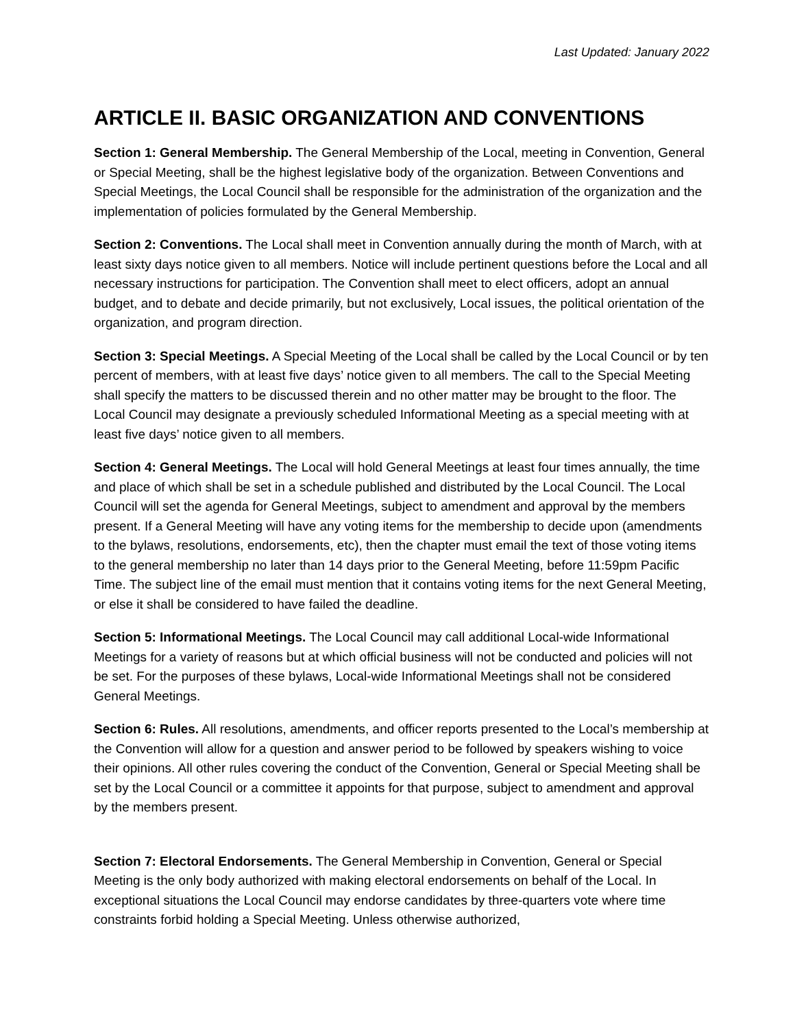Last Updated: January 2022
ARTICLE II. BASIC ORGANIZATION AND CONVENTIONS
Section 1: General Membership. The General Membership of the Local, meeting in Convention, General or Special Meeting, shall be the highest legislative body of the organization. Between Conventions and Special Meetings, the Local Council shall be responsible for the administration of the organization and the implementation of policies formulated by the General Membership.
Section 2: Conventions. The Local shall meet in Convention annually during the month of March, with at least sixty days notice given to all members. Notice will include pertinent questions before the Local and all necessary instructions for participation. The Convention shall meet to elect officers, adopt an annual budget, and to debate and decide primarily, but not exclusively, Local issues, the political orientation of the organization, and program direction.
Section 3: Special Meetings. A Special Meeting of the Local shall be called by the Local Council or by ten percent of members, with at least five days’ notice given to all members. The call to the Special Meeting shall specify the matters to be discussed therein and no other matter may be brought to the floor. The Local Council may designate a previously scheduled Informational Meeting as a special meeting with at least five days’ notice given to all members.
Section 4: General Meetings. The Local will hold General Meetings at least four times annually, the time and place of which shall be set in a schedule published and distributed by the Local Council. The Local Council will set the agenda for General Meetings, subject to amendment and approval by the members present. If a General Meeting will have any voting items for the membership to decide upon (amendments to the bylaws, resolutions, endorsements, etc), then the chapter must email the text of those voting items to the general membership no later than 14 days prior to the General Meeting, before 11:59pm Pacific Time. The subject line of the email must mention that it contains voting items for the next General Meeting, or else it shall be considered to have failed the deadline.
Section 5: Informational Meetings. The Local Council may call additional Local-wide Informational Meetings for a variety of reasons but at which official business will not be conducted and policies will not be set. For the purposes of these bylaws, Local-wide Informational Meetings shall not be considered General Meetings.
Section 6: Rules. All resolutions, amendments, and officer reports presented to the Local’s membership at the Convention will allow for a question and answer period to be followed by speakers wishing to voice their opinions. All other rules covering the conduct of the Convention, General or Special Meeting shall be set by the Local Council or a committee it appoints for that purpose, subject to amendment and approval by the members present.
Section 7: Electoral Endorsements. The General Membership in Convention, General or Special Meeting is the only body authorized with making electoral endorsements on behalf of the Local. In exceptional situations the Local Council may endorse candidates by three-quarters vote where time constraints forbid holding a Special Meeting. Unless otherwise authorized,